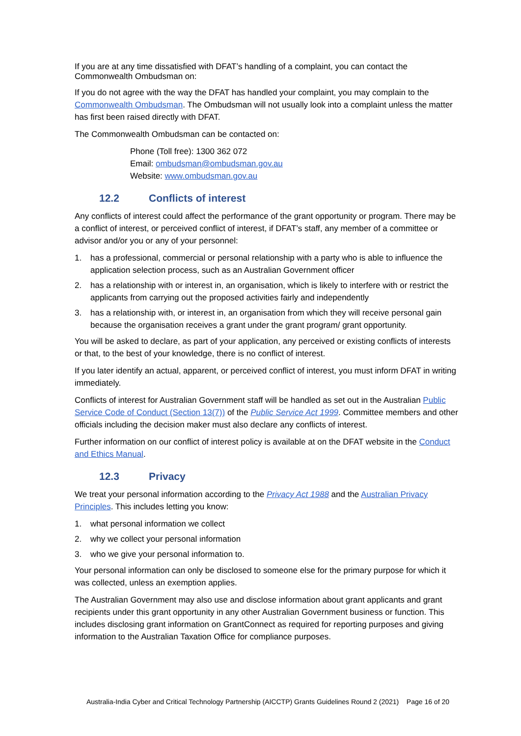If you are at any time dissatisfied with DFAT’s handling of a complaint, you can contact the Commonwealth Ombudsman on:
If you do not agree with the way the DFAT has handled your complaint, you may complain to the Commonwealth Ombudsman. The Ombudsman will not usually look into a complaint unless the matter has first been raised directly with DFAT.
The Commonwealth Ombudsman can be contacted on:
Phone (Toll free): 1300 362 072
Email: ombudsman@ombudsman.gov.au
Website: www.ombudsman.gov.au
12.2 Conflicts of interest
Any conflicts of interest could affect the performance of the grant opportunity or program. There may be a conflict of interest, or perceived conflict of interest, if DFAT’s staff, any member of a committee or advisor and/or you or any of your personnel:
1. has a professional, commercial or personal relationship with a party who is able to influence the application selection process, such as an Australian Government officer
2. has a relationship with or interest in, an organisation, which is likely to interfere with or restrict the applicants from carrying out the proposed activities fairly and independently
3. has a relationship with, or interest in, an organisation from which they will receive personal gain because the organisation receives a grant under the grant program/ grant opportunity.
You will be asked to declare, as part of your application, any perceived or existing conflicts of interests or that, to the best of your knowledge, there is no conflict of interest.
If you later identify an actual, apparent, or perceived conflict of interest, you must inform DFAT in writing immediately.
Conflicts of interest for Australian Government staff will be handled as set out in the Australian Public Service Code of Conduct (Section 13(7)) of the Public Service Act 1999. Committee members and other officials including the decision maker must also declare any conflicts of interest.
Further information on our conflict of interest policy is available at on the DFAT website in the Conduct and Ethics Manual.
12.3 Privacy
We treat your personal information according to the Privacy Act 1988 and the Australian Privacy Principles. This includes letting you know:
1. what personal information we collect
2. why we collect your personal information
3. who we give your personal information to.
Your personal information can only be disclosed to someone else for the primary purpose for which it was collected, unless an exemption applies.
The Australian Government may also use and disclose information about grant applicants and grant recipients under this grant opportunity in any other Australian Government business or function. This includes disclosing grant information on GrantConnect as required for reporting purposes and giving information to the Australian Taxation Office for compliance purposes.
Australia-India Cyber and Critical Technology Partnership (AICCTP) Grants Guidelines Round 2 (2021) Page 16 of 20